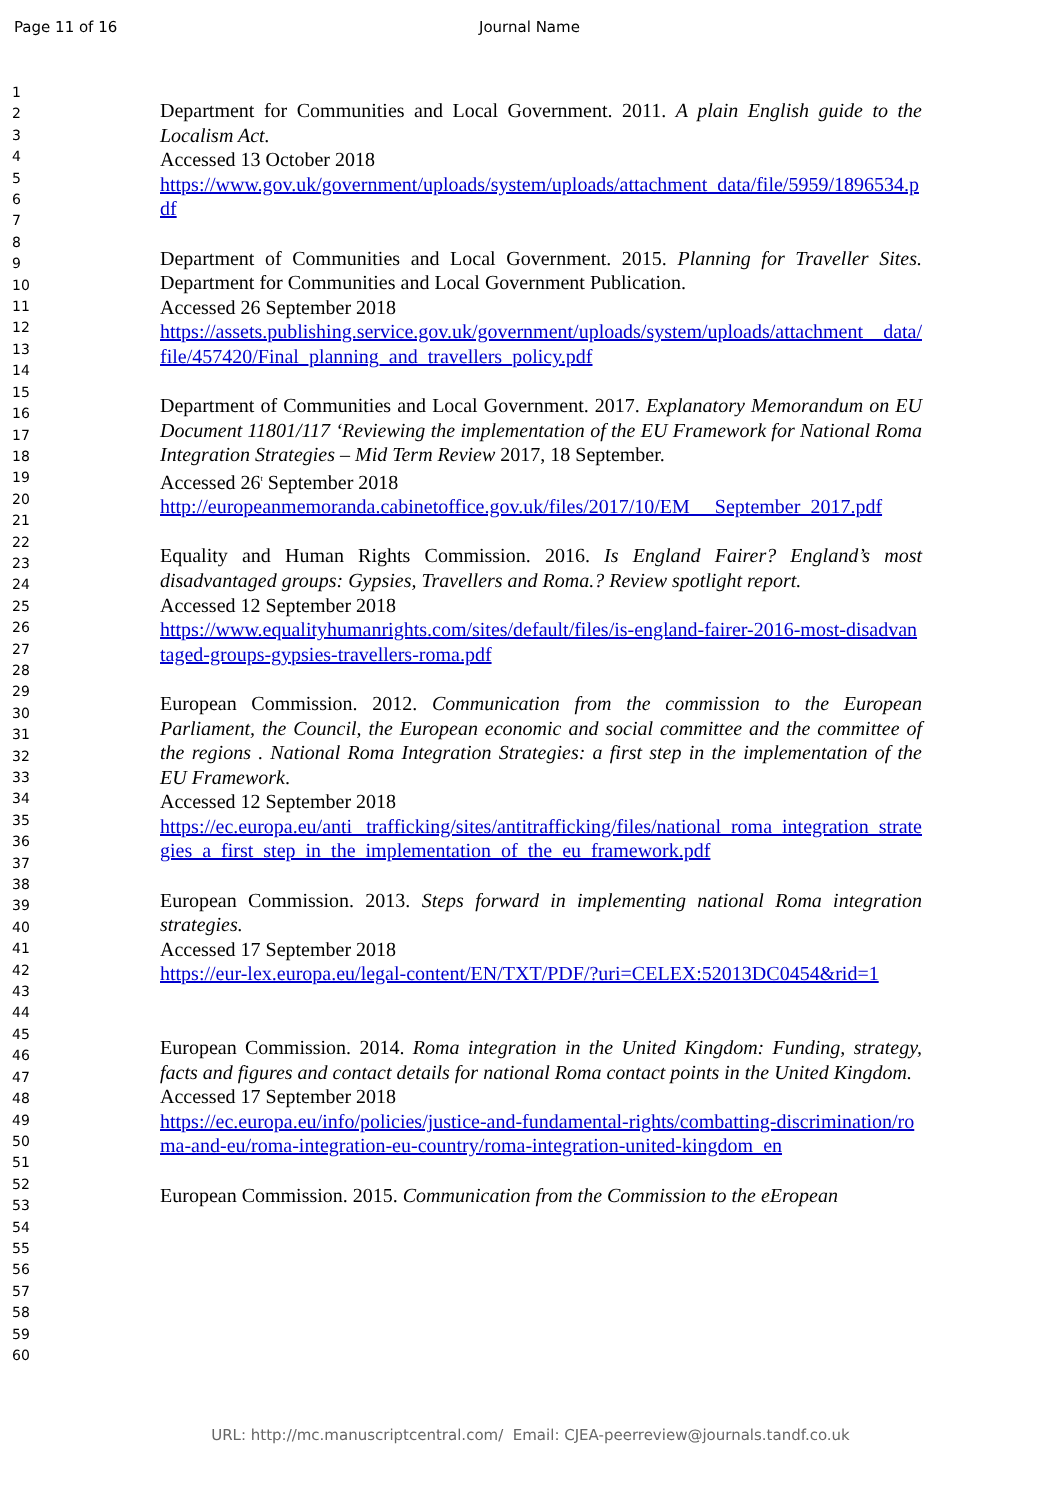Page 11 of 16 Journal Name
1
2
3
4
5
6
7
8
9
10
11
12
13
14
15
16
17
18
19
20
21
22
23
24
25
26
27
28
29
30
31
32
33
34
35
36
37
38
39
40
41
42
43
44
45
46
47
48
49
50
51
52
53
54
55
56
57
58
59
60
Department for Communities and Local Government. 2011. A plain English guide to the Localism Act.
Accessed 13 October 2018
https://www.gov.uk/government/uploads/system/uploads/attachment_data/file/5959/1896534.pdf
Department of Communities and Local Government. 2015. Planning for Traveller Sites. Department for Communities and Local Government Publication.
Accessed 26 September 2018
https://assets.publishing.service.gov.uk/government/uploads/system/uploads/attachment _data/file/457420/Final_planning_and_travellers_policy.pdf
Department of Communities and Local Government. 2017. Explanatory Memorandum on EU Document 11801/117 ‘Reviewing the implementation of the EU Framework for National Roma Integration Strategies – Mid Term Review 2017, 18 September.
Accessed 26<sup>t</sup> September 2018
http://europeanmemoranda.cabinetoffice.gov.uk/files/2017/10/EM_ _September_2017.pdf
Equality and Human Rights Commission. 2016. Is England Fairer? England’s most disadvantaged groups: Gypsies, Travellers and Roma.? Review spotlight report.
Accessed 12 September 2018
https://www.equalityhumanrights.com/sites/default/files/is-england-fairer-2016-most-disadvantaged-groups-gypsies-travellers-roma.pdf
European Commission. 2012. Communication from the commission to the European Parliament, the Council, the European economic and social committee and the committee of the regions . National Roma Integration Strategies: a first step in the implementation of the EU Framework.
Accessed 12 September 2018
https://ec.europa.eu/anti trafficking/sites/antitrafficking/files/national_roma_integration_strategies_a_first_step_in_the_implementation_of_the_eu_framework.pdf
European Commission. 2013. Steps forward in implementing national Roma integration strategies.
Accessed 17 September 2018
https://eur-lex.europa.eu/legal-content/EN/TXT/PDF/?uri=CELEX:52013DC0454&rid=1
European Commission. 2014. Roma integration in the United Kingdom: Funding, strategy, facts and figures and contact details for national Roma contact points in the United Kingdom.
Accessed 17 September 2018
https://ec.europa.eu/info/policies/justice-and-fundamental-rights/combatting-discrimination/roma-and-eu/roma-integration-eu-country/roma-integration-united-kingdom_en
European Commission. 2015. Communication from the Commission to the eEropean
URL: http://mc.manuscriptcentral.com/ Email: CJEA-peerreview@journals.tandf.co.uk